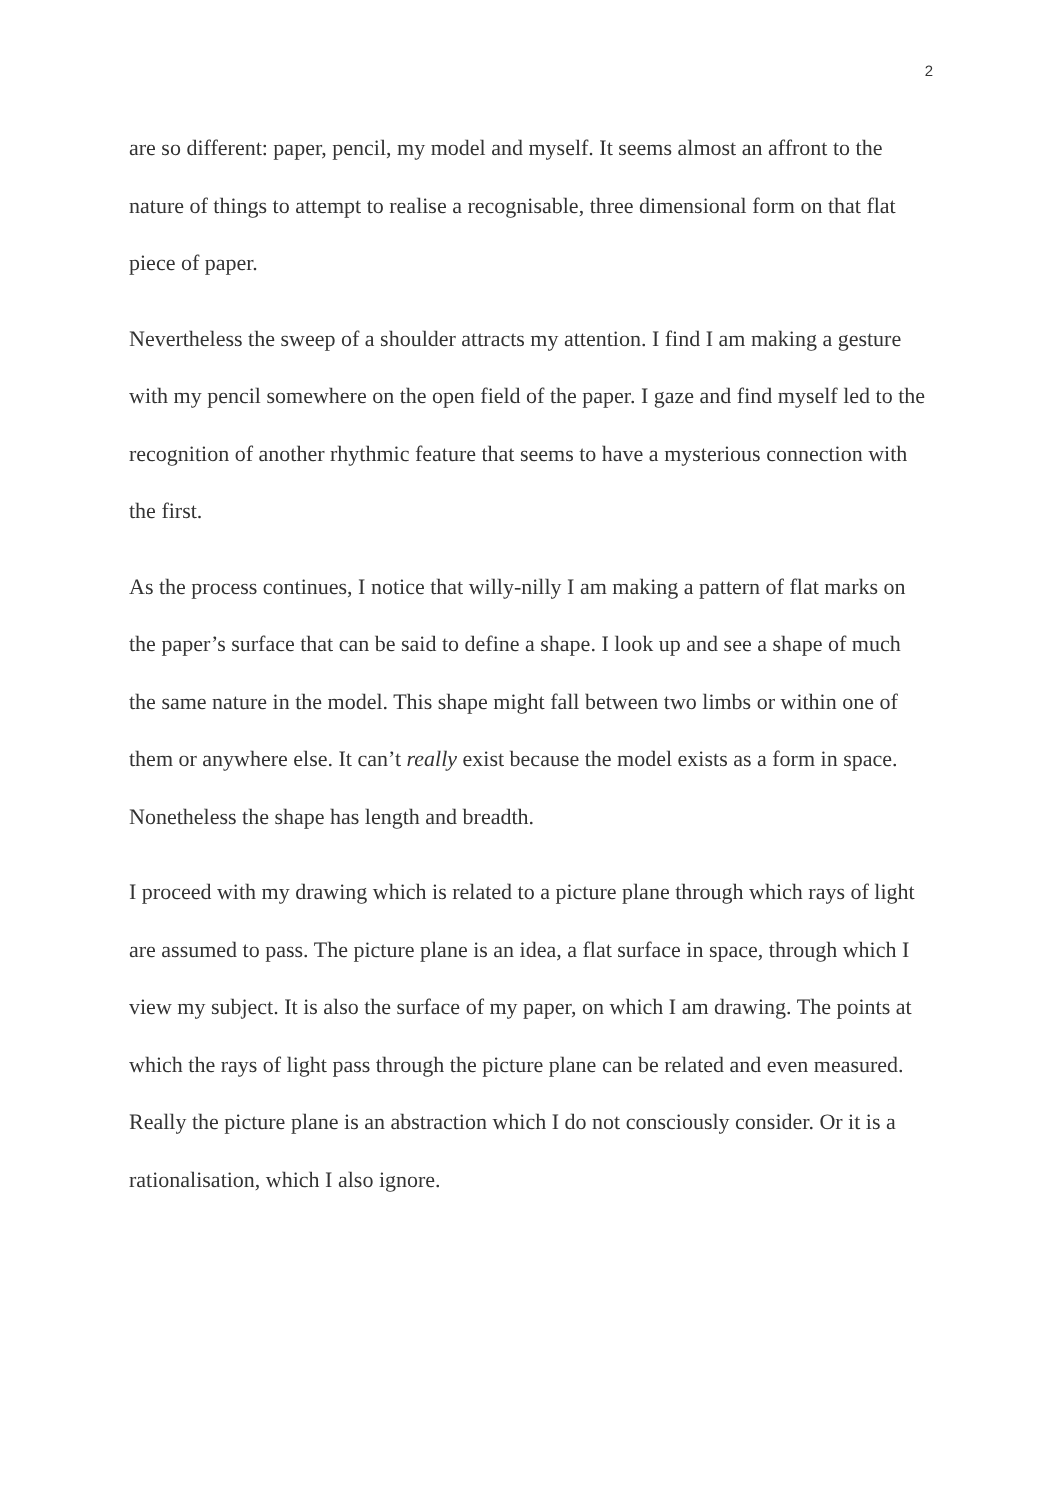2
are so different: paper, pencil, my model and myself. It seems almost an affront to the nature of things to attempt to realise a recognisable, three dimensional form on that flat piece of paper.
Nevertheless the sweep of a shoulder attracts my attention. I find I am making a gesture with my pencil somewhere on the open field of the paper. I gaze and find myself led to the recognition of another rhythmic feature that seems to have a mysterious connection with the first.
As the process continues, I notice that willy-nilly I am making a pattern of flat marks on the paper’s surface that can be said to define a shape. I look up and see a shape of much the same nature in the model. This shape might fall between two limbs or within one of them or anywhere else. It can’t really exist because the model exists as a form in space. Nonetheless the shape has length and breadth.
I proceed with my drawing which is related to a picture plane through which rays of light are assumed to pass. The picture plane is an idea, a flat surface in space, through which I view my subject. It is also the surface of my paper, on which I am drawing. The points at which the rays of light pass through the picture plane can be related and even measured. Really the picture plane is an abstraction which I do not consciously consider. Or it is a rationalisation, which I also ignore.